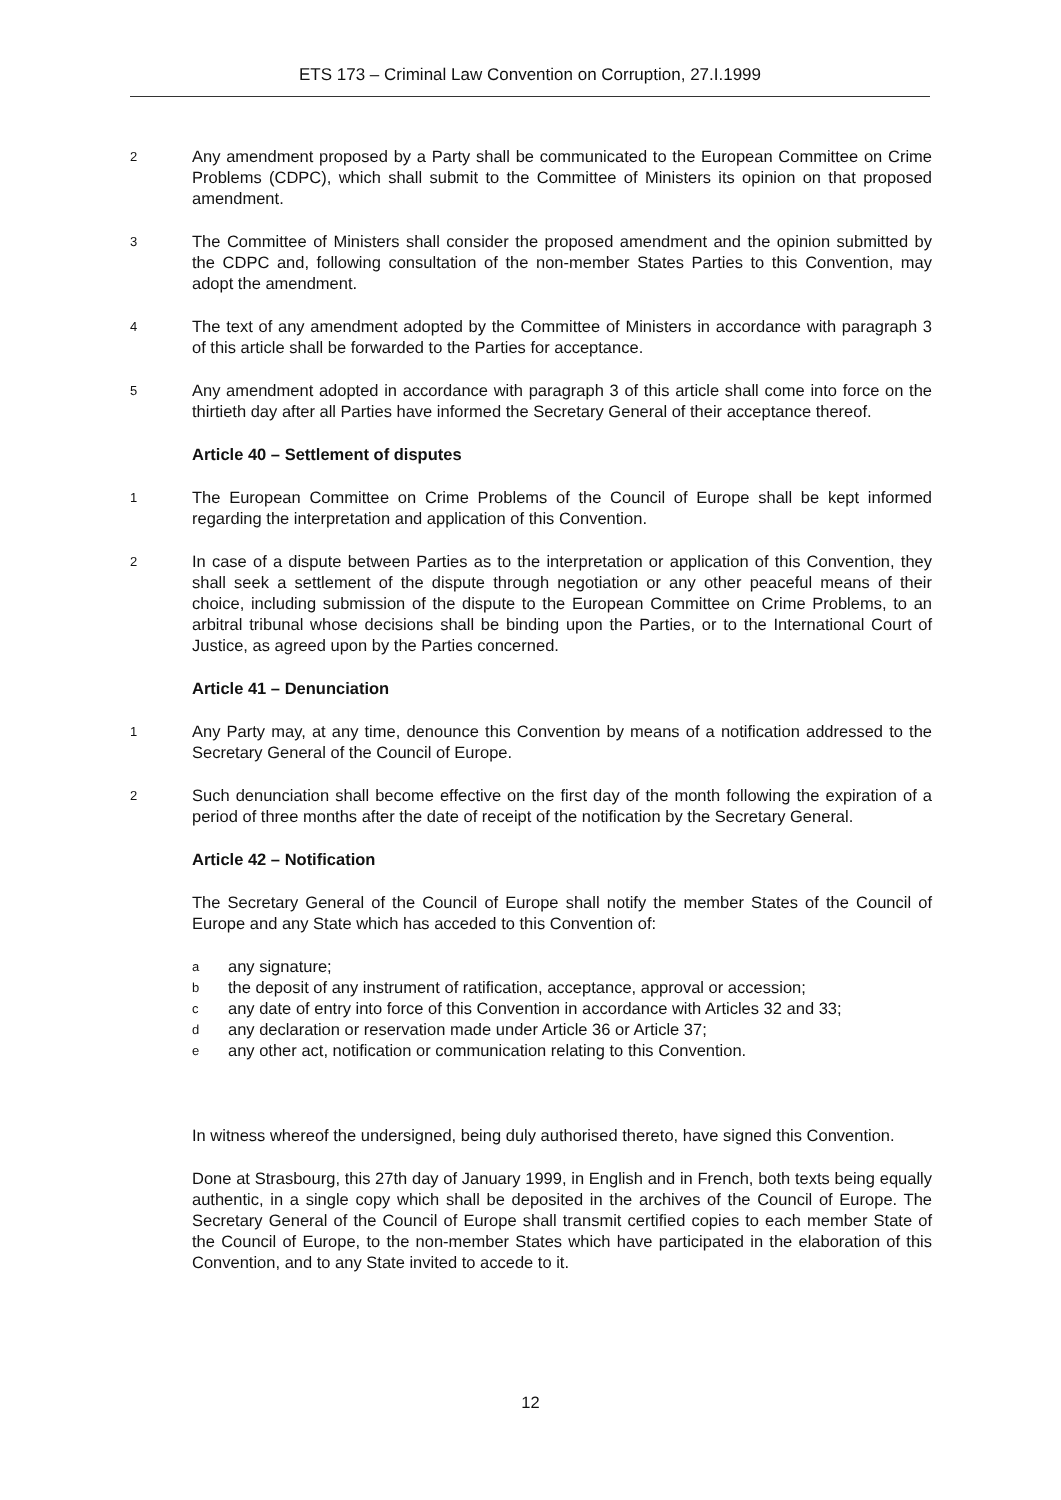ETS 173 – Criminal Law Convention on Corruption, 27.I.1999
2
Any amendment proposed by a Party shall be communicated to the European Committee on Crime Problems (CDPC), which shall submit to the Committee of Ministers its opinion on that proposed amendment.
3
The Committee of Ministers shall consider the proposed amendment and the opinion submitted by the CDPC and, following consultation of the non-member States Parties to this Convention, may adopt the amendment.
4
The text of any amendment adopted by the Committee of Ministers in accordance with paragraph 3 of this article shall be forwarded to the Parties for acceptance.
5
Any amendment adopted in accordance with paragraph 3 of this article shall come into force on the thirtieth day after all Parties have informed the Secretary General of their acceptance thereof.
Article 40 – Settlement of disputes
1
The European Committee on Crime Problems of the Council of Europe shall be kept informed regarding the interpretation and application of this Convention.
2
In case of a dispute between Parties as to the interpretation or application of this Convention, they shall seek a settlement of the dispute through negotiation or any other peaceful means of their choice, including submission of the dispute to the European Committee on Crime Problems, to an arbitral tribunal whose decisions shall be binding upon the Parties, or to the International Court of Justice, as agreed upon by the Parties concerned.
Article 41 – Denunciation
1
Any Party may, at any time, denounce this Convention by means of a notification addressed to the Secretary General of the Council of Europe.
2
Such denunciation shall become effective on the first day of the month following the expiration of a period of three months after the date of receipt of the notification by the Secretary General.
Article 42 – Notification
The Secretary General of the Council of Europe shall notify the member States of the Council of Europe and any State which has acceded to this Convention of:
a
any signature;
b
the deposit of any instrument of ratification, acceptance, approval or accession;
c
any date of entry into force of this Convention in accordance with Articles 32 and 33;
d
any declaration or reservation made under Article 36 or Article 37;
e
any other act, notification or communication relating to this Convention.
In witness whereof the undersigned, being duly authorised thereto, have signed this Convention.
Done at Strasbourg, this 27th day of January 1999, in English and in French, both texts being equally authentic, in a single copy which shall be deposited in the archives of the Council of Europe. The Secretary General of the Council of Europe shall transmit certified copies to each member State of the Council of Europe, to the non-member States which have participated in the elaboration of this Convention, and to any State invited to accede to it.
12